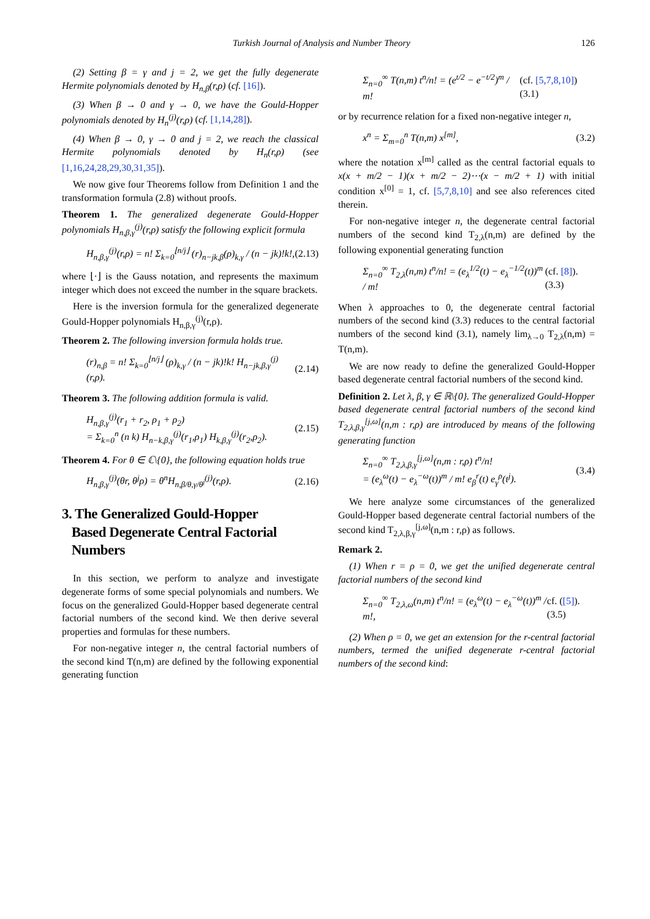Turkish Journal of Analysis and Number Theory 126
(2) Setting β = γ and j = 2, we get the fully degenerate Hermite polynomials denoted by H<sub>n,β</sub>(r,ρ) (cf. [16]).
(3) When β → 0 and γ → 0, we have the Gould-Hopper polynomials denoted by H<sub>n</sub><sup>(j)</sup>(r,ρ) (cf. [1,14,28]).
(4) When β → 0, γ → 0 and j = 2, we reach the classical Hermite polynomials denoted by H<sub>n</sub>(r,ρ) (see [1,16,24,28,29,30,31,35]).
We now give four Theorems follow from Definition 1 and the transformation formula (2.8) without proofs.
Theorem 1. The generalized degenerate Gould-Hopper polynomials H<sub>n,β,γ</sub><sup>(j)</sup>(r,ρ) satisfy the following explicit formula
H<sub>n,β,γ</sub><sup>(j)</sup>(r,ρ) = n! Σ<sub>k=0</sub><sup>⌊n/j⌋</sup> (r)<sub>n−jk,β</sub>(ρ)<sub>k,γ</sub> / (n − jk)!k!, (2.13)
where ⌊·⌋ is the Gauss notation, and represents the maximum integer which does not exceed the number in the square brackets.
Here is the inversion formula for the generalized degenerate Gould-Hopper polynomials H<sub>n,β,γ</sub><sup>(j)</sup>(r,ρ).
Theorem 2. The following inversion formula holds true.
(r)<sub>n,β</sub> = n! Σ<sub>k=0</sub><sup>⌊n/j⌋</sup> (ρ)<sub>k,γ</sub> / (n − jk)!k! H<sub>n−jk,β,γ</sub><sup>(j)</sup>(r,ρ). (2.14)
Theorem 3. The following addition formula is valid.
H<sub>n,β,γ</sub><sup>(j)</sup>(r<sub>1</sub> + r<sub>2</sub>, ρ<sub>1</sub> + ρ<sub>2</sub>)
= Σ<sub>k=0</sub><sup>n</sup> (n k) H<sub>n−k,β,γ</sub><sup>(j)</sup>(r<sub>1</sub>,ρ<sub>1</sub>) H<sub>k,β,γ</sub><sup>(j)</sup>(r<sub>2</sub>,ρ<sub>2</sub>). (2.15)
Theorem 4. For θ ∈ ℂ\{0}, the following equation holds true
H<sub>n,β,γ</sub><sup>(j)</sup>(θr, θ<sup>j</sup>ρ) = θ<sup>n</sup>H<sub>n,β/θ,γ/θ<sup>j</sup></sub><sup>(j)</sup>(r,ρ). (2.16)
3. The Generalized Gould-Hopper
Based Degenerate Central Factorial
Numbers
In this section, we perform to analyze and investigate degenerate forms of some special polynomials and numbers. We focus on the generalized Gould-Hopper based degenerate central factorial numbers of the second kind. We then derive several properties and formulas for these numbers.
For non-negative integer n, the central factorial numbers of the second kind T(n,m) are defined by the following exponential generating function
Σ<sub>n=0</sub><sup>∞</sup> T(n,m) t<sup>n</sup>/n! = (e<sup>t/2</sup> − e<sup>−t/2</sup>)<sup>m</sup> / m! (cf. [5,7,8,10])(3.1)
or by recurrence relation for a fixed non-negative integer n,
x<sup>n</sup> = Σ<sub>m=0</sub><sup>n</sup> T(n,m) x<sup>[m]</sup>, (3.2)
where the notation x<sup>[m]</sup> called as the central factorial equals to x(x + m/2 − 1)(x + m/2 − 2)⋯(x − m/2 + 1) with initial condition x<sup>[0]</sup> = 1, cf. [5,7,8,10] and see also references cited therein.
For non-negative integer n, the degenerate central factorial numbers of the second kind T<sub>2,λ</sub>(n,m) are defined by the following exponential generating function
Σ<sub>n=0</sub><sup>∞</sup> T<sub>2,λ</sub>(n,m) t<sup>n</sup>/n! = (e<sub>λ</sub><sup>1/2</sup>(t) − e<sub>λ</sub><sup>−1/2</sup>(t))<sup>m</sup> / m! (cf. [8]). (3.3)
When λ approaches to 0, the degenerate central factorial numbers of the second kind (3.3) reduces to the central factorial numbers of the second kind (3.1), namely lim<sub>λ→0</sub> T<sub>2,λ</sub>(n,m) = T(n,m).
We are now ready to define the generalized Gould-Hopper based degenerate central factorial numbers of the second kind.
Definition 2. Let λ, β, γ ∈ ℝ\{0}. The generalized Gould-Hopper based degenerate central factorial numbers of the second kind T<sub>2,λ,β,γ</sub><sup>[j,ω]</sup>(n,m : r,ρ) are introduced by means of the following generating function
Σ<sub>n=0</sub><sup>∞</sup> T<sub>2,λ,β,γ</sub><sup>[j,ω]</sup>(n,m : r,ρ) t<sup>n</sup>/n!
= (e<sub>λ</sub><sup>ω</sup>(t) − e<sub>λ</sub><sup>−ω</sup>(t))<sup>m</sup> / m! e<sub>β</sub><sup>r</sup>(t) e<sub>γ</sub><sup>ρ</sup>(t<sup>j</sup>). (3.4)
We here analyze some circumstances of the generalized Gould-Hopper based degenerate central factorial numbers of the second kind T<sub>2,λ,β,γ</sub><sup>[j,ω]</sup>(n,m : r,ρ) as follows.
Remark 2.
(1) When r = ρ = 0, we get the unified degenerate central factorial numbers of the second kind
Σ<sub>n=0</sub><sup>∞</sup> T<sub>2,λ,ω</sub>(n,m) t<sup>n</sup>/n! = (e<sub>λ</sub><sup>ω</sup>(t) − e<sub>λ</sub><sup>−ω</sup>(t))<sup>m</sup> / m!, cf. ([5]).(3.5)
(2) When ρ = 0, we get an extension for the r-central factorial numbers, termed the unified degenerate r-central factorial numbers of the second kind: